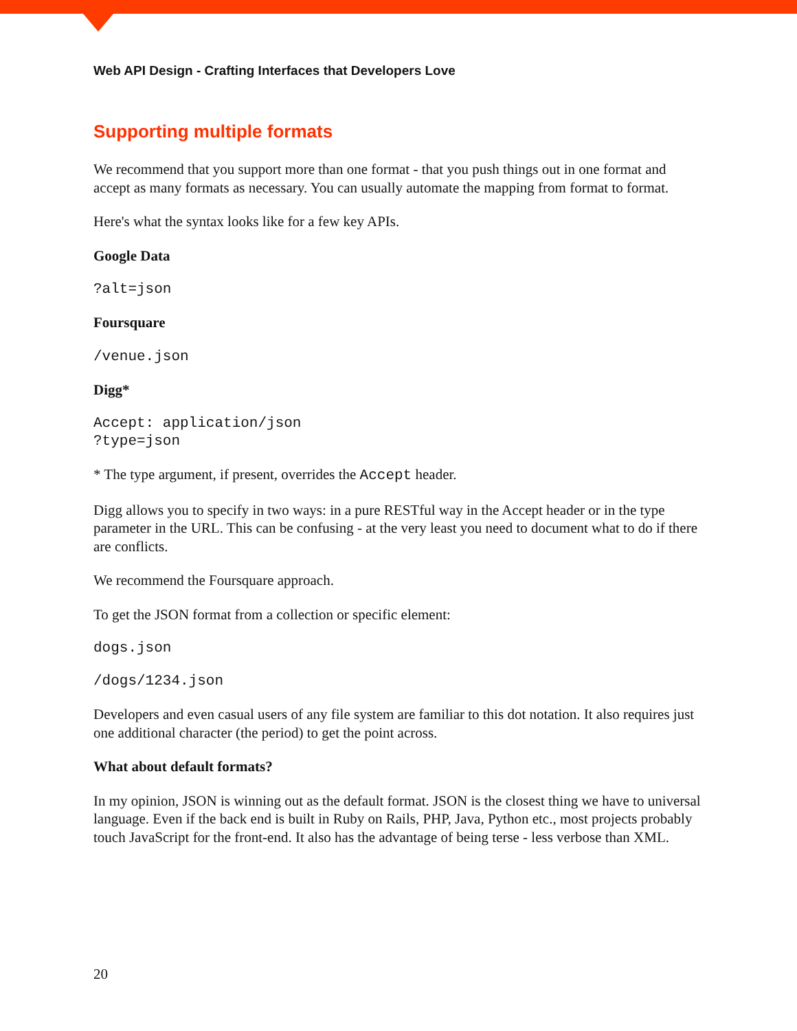Web API Design - Crafting Interfaces that Developers Love
Supporting multiple formats
We recommend that you support more than one format - that you push things out in one format and accept as many formats as necessary. You can usually automate the mapping from format to format.
Here's what the syntax looks like for a few key APIs.
Google Data
?alt=json
Foursquare
/venue.json
Digg*
Accept: application/json
?type=json
* The type argument, if present, overrides the Accept header.
Digg allows you to specify in two ways: in a pure RESTful way in the Accept header or in the type parameter in the URL. This can be confusing - at the very least you need to document what to do if there are conflicts.
We recommend the Foursquare approach.
To get the JSON format from a collection or specific element:
dogs.json
/dogs/1234.json
Developers and even casual users of any file system are familiar to this dot notation. It also requires just one additional character (the period) to get the point across.
What about default formats?
In my opinion, JSON is winning out as the default format. JSON is the closest thing we have to universal language. Even if the back end is built in Ruby on Rails, PHP, Java, Python etc., most projects probably touch JavaScript for the front-end. It also has the advantage of being terse - less verbose than XML.
20